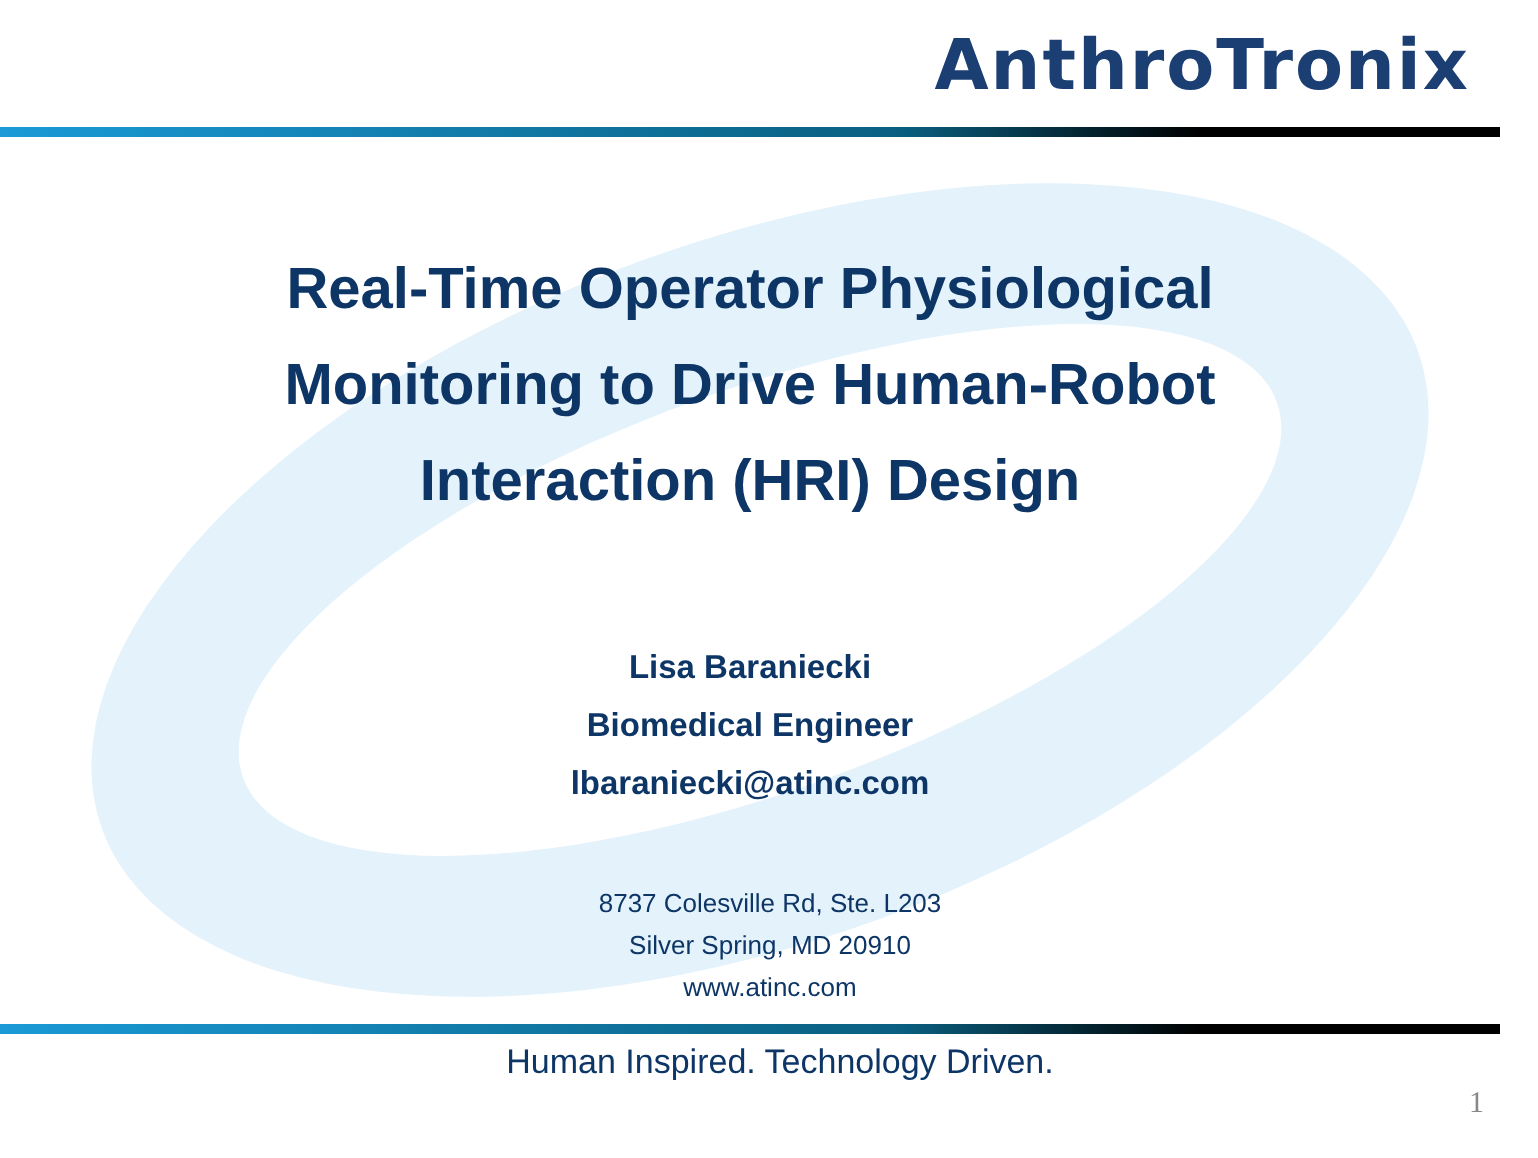AnthroTronix
Real-Time Operator Physiological
Monitoring to Drive Human-Robot
Interaction (HRI) Design
Lisa Baraniecki
Biomedical Engineer
lbaraniecki@atinc.com
8737 Colesville Rd, Ste. L203
Silver Spring, MD 20910
www.atinc.com
Human Inspired. Technology Driven.
1